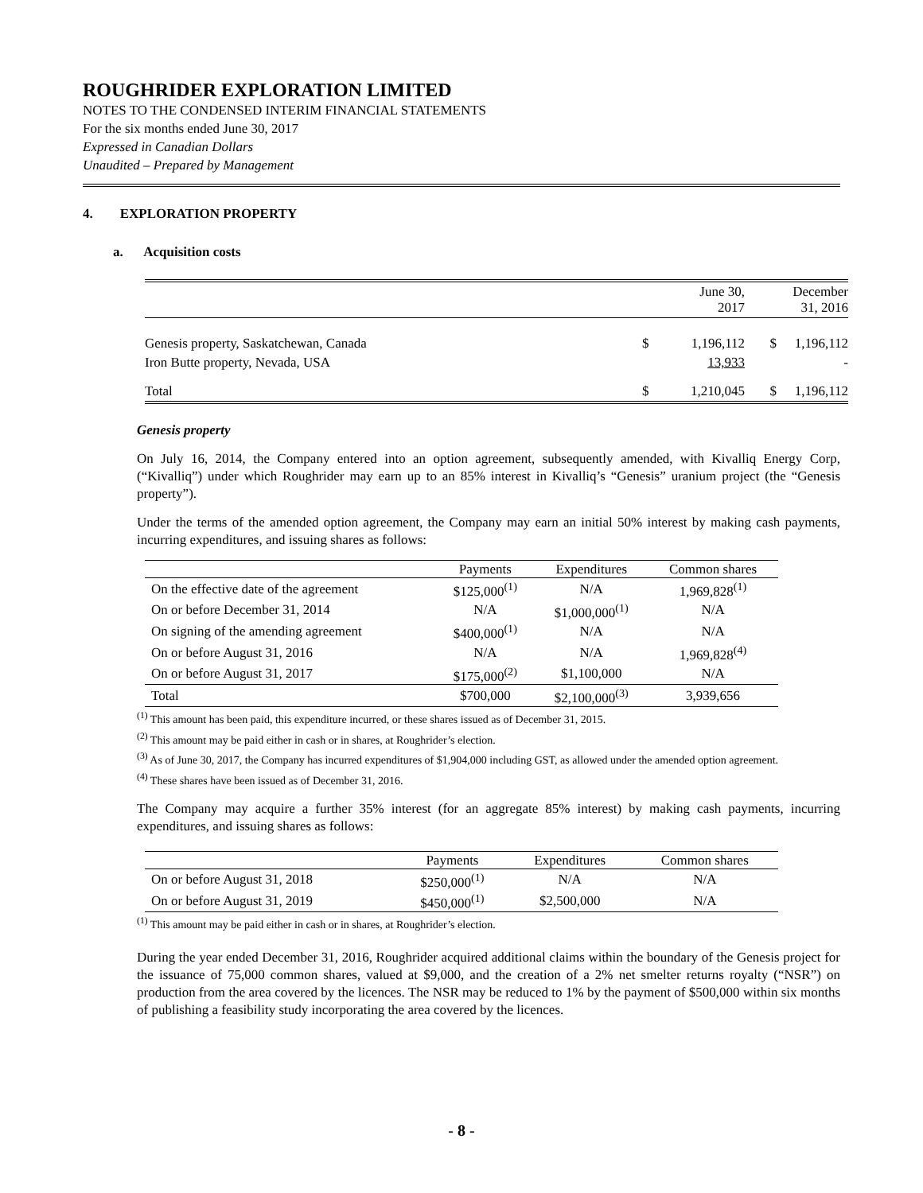ROUGHRIDER EXPLORATION LIMITED
NOTES TO THE CONDENSED INTERIM FINANCIAL STATEMENTS
For the six months ended June 30, 2017
Expressed in Canadian Dollars
Unaudited – Prepared by Management
4. EXPLORATION PROPERTY
a. Acquisition costs
| | | June 30, 2017 | | December 31, 2016 |
| Genesis property, Saskatchewan, Canada | $ | 1,196,112 | $ | 1,196,112 |
| Iron Butte property, Nevada, USA | | 13,933 | | - |
| Total | $ | 1,210,045 | $ | 1,196,112 |
Genesis property
On July 16, 2014, the Company entered into an option agreement, subsequently amended, with Kivalliq Energy Corp, (“Kivalliq”) under which Roughrider may earn up to an 85% interest in Kivalliq’s “Genesis” uranium project (the “Genesis property”).
Under the terms of the amended option agreement, the Company may earn an initial 50% interest by making cash payments, incurring expenditures, and issuing shares as follows:
| | Payments | Expenditures | Common shares |
| On the effective date of the agreement | $125,000<sup>(1)</sup> | N/A | 1,969,828<sup>(1)</sup> |
| On or before December 31, 2014 | N/A | $1,000,000<sup>(1)</sup> | N/A |
| On signing of the amending agreement | $400,000<sup>(1)</sup> | N/A | N/A |
| On or before August 31, 2016 | N/A | N/A | 1,969,828<sup>(4)</sup> |
| On or before August 31, 2017 | $175,000<sup>(2)</sup> | $1,100,000 | N/A |
| Total | $700,000 | $2,100,000<sup>(3)</sup> | 3,939,656 |
<sup>(1)</sup> This amount has been paid, this expenditure incurred, or these shares issued as of December 31, 2015.
<sup>(2)</sup> This amount may be paid either in cash or in shares, at Roughrider’s election.
<sup>(3)</sup> As of June 30, 2017, the Company has incurred expenditures of $1,904,000 including GST, as allowed under the amended option agreement.
<sup>(4)</sup> These shares have been issued as of December 31, 2016.
The Company may acquire a further 35% interest (for an aggregate 85% interest) by making cash payments, incurring expenditures, and issuing shares as follows:
| | Payments | Expenditures | Common shares |
| On or before August 31, 2018 | $250,000<sup>(1)</sup> | N/A | N/A |
| On or before August 31, 2019 | $450,000<sup>(1)</sup> | $2,500,000 | N/A |
<sup>(1)</sup> This amount may be paid either in cash or in shares, at Roughrider’s election.
During the year ended December 31, 2016, Roughrider acquired additional claims within the boundary of the Genesis project for the issuance of 75,000 common shares, valued at $9,000, and the creation of a 2% net smelter returns royalty (“NSR”) on production from the area covered by the licences. The NSR may be reduced to 1% by the payment of $500,000 within six months of publishing a feasibility study incorporating the area covered by the licences.
- 8 -